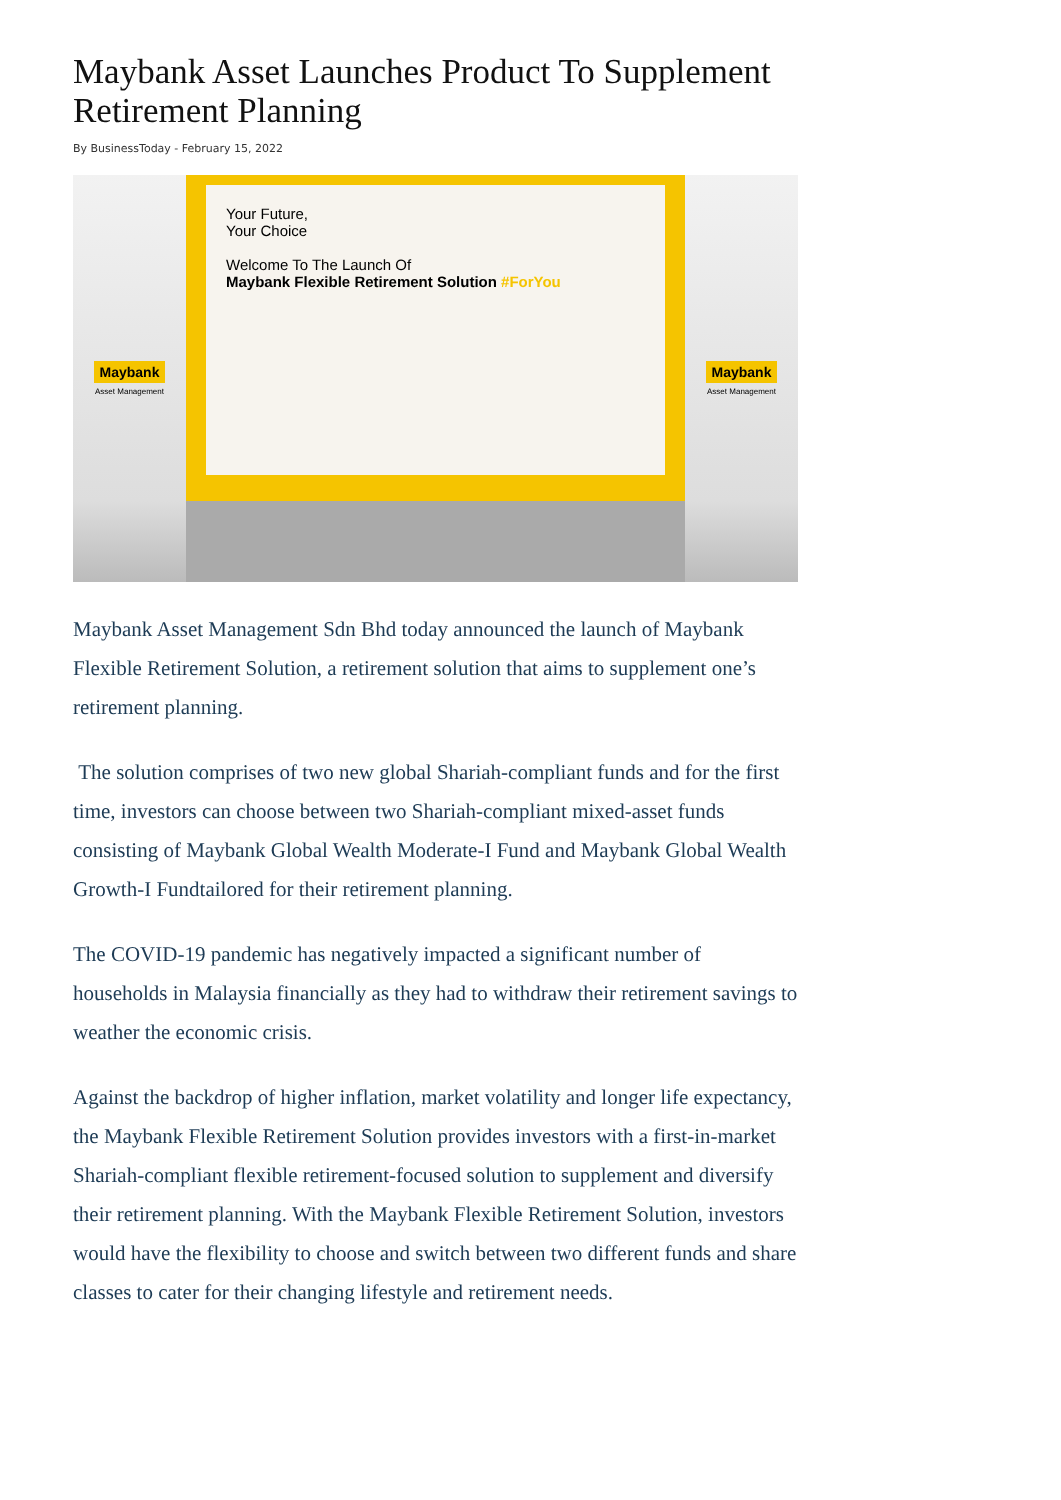Maybank Asset Launches Product To Supplement Retirement Planning
By BusinessToday - February 15, 2022
Maybank
Asset Management
Your Future,
Your Choice
Welcome To The Launch Of
Maybank Flexible Retirement Solution #ForYou
Maybank
Asset Management
Maybank Asset Management Sdn Bhd today announced the launch of Maybank Flexible Retirement Solution, a retirement solution that aims to supplement one’s retirement planning.
The solution comprises of two new global Shariah-compliant funds and for the first time, investors can choose between two Shariah-compliant mixed-asset funds consisting of Maybank Global Wealth Moderate-I Fund and Maybank Global Wealth Growth-I Fundtailored for their retirement planning.
The COVID-19 pandemic has negatively impacted a significant number of households in Malaysia financially as they had to withdraw their retirement savings to weather the economic crisis.
Against the backdrop of higher inflation, market volatility and longer life expectancy, the Maybank Flexible Retirement Solution provides investors with a first-in-market Shariah-compliant flexible retirement-focused solution to supplement and diversify their retirement planning. With the Maybank Flexible Retirement Solution, investors would have the flexibility to choose and switch between two different funds and share classes to cater for their changing lifestyle and retirement needs.